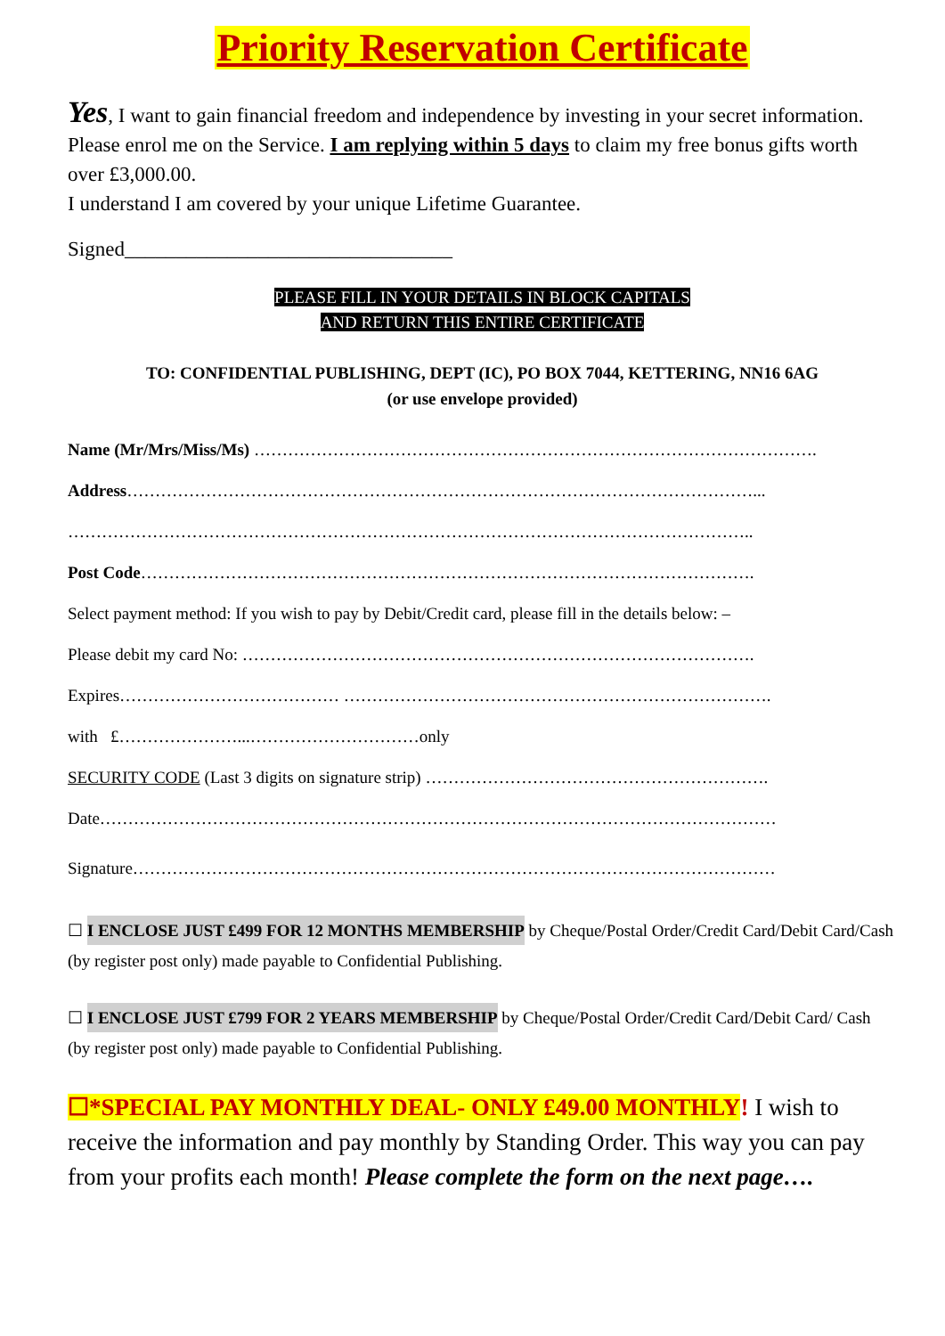Priority Reservation Certificate
Yes, I want to gain financial freedom and independence by investing in your secret information. Please enrol me on the Service. I am replying within 5 days to claim my free bonus gifts worth over £3,000.00.
I understand I am covered by your unique Lifetime Guarantee.
Signed________________________________
PLEASE FILL IN YOUR DETAILS IN BLOCK CAPITALS
AND RETURN THIS ENTIRE CERTIFICATE
TO: CONFIDENTIAL PUBLISHING, DEPT (IC), PO BOX 7044, KETTERING, NN16 6AG
(or use envelope provided)
Name (Mr/Mrs/Miss/Ms) ……………………………………………………………………………………….
Address…………………………………………………………………………………………………...
…………………………………………………………………………………………………………..
Post Code……………………………………………………………………………………………….
Select payment method: If you wish to pay by Debit/Credit card, please fill in the details below: –
Please debit my card No: ……………………………………………………………………………….
Expires………………………………… ………………………………………………………………….
with £…………………...…………………………only
SECURITY CODE (Last 3 digits on signature strip) …………………………………………………….
Date…………………………………………………………………………………………………………
Signature……………………………………………………………………………………………………
☐ I ENCLOSE JUST £499 FOR 12 MONTHS MEMBERSHIP by Cheque/Postal Order/Credit Card/Debit Card/Cash (by register post only) made payable to Confidential Publishing.
☐ I ENCLOSE JUST £799 FOR 2 YEARS MEMBERSHIP by Cheque/Postal Order/Credit Card/Debit Card/ Cash (by register post only) made payable to Confidential Publishing.
☐*SPECIAL PAY MONTHLY DEAL- ONLY £49.00 MONTHLY! I wish to receive the information and pay monthly by Standing Order. This way you can pay from your profits each month! Please complete the form on the next page….